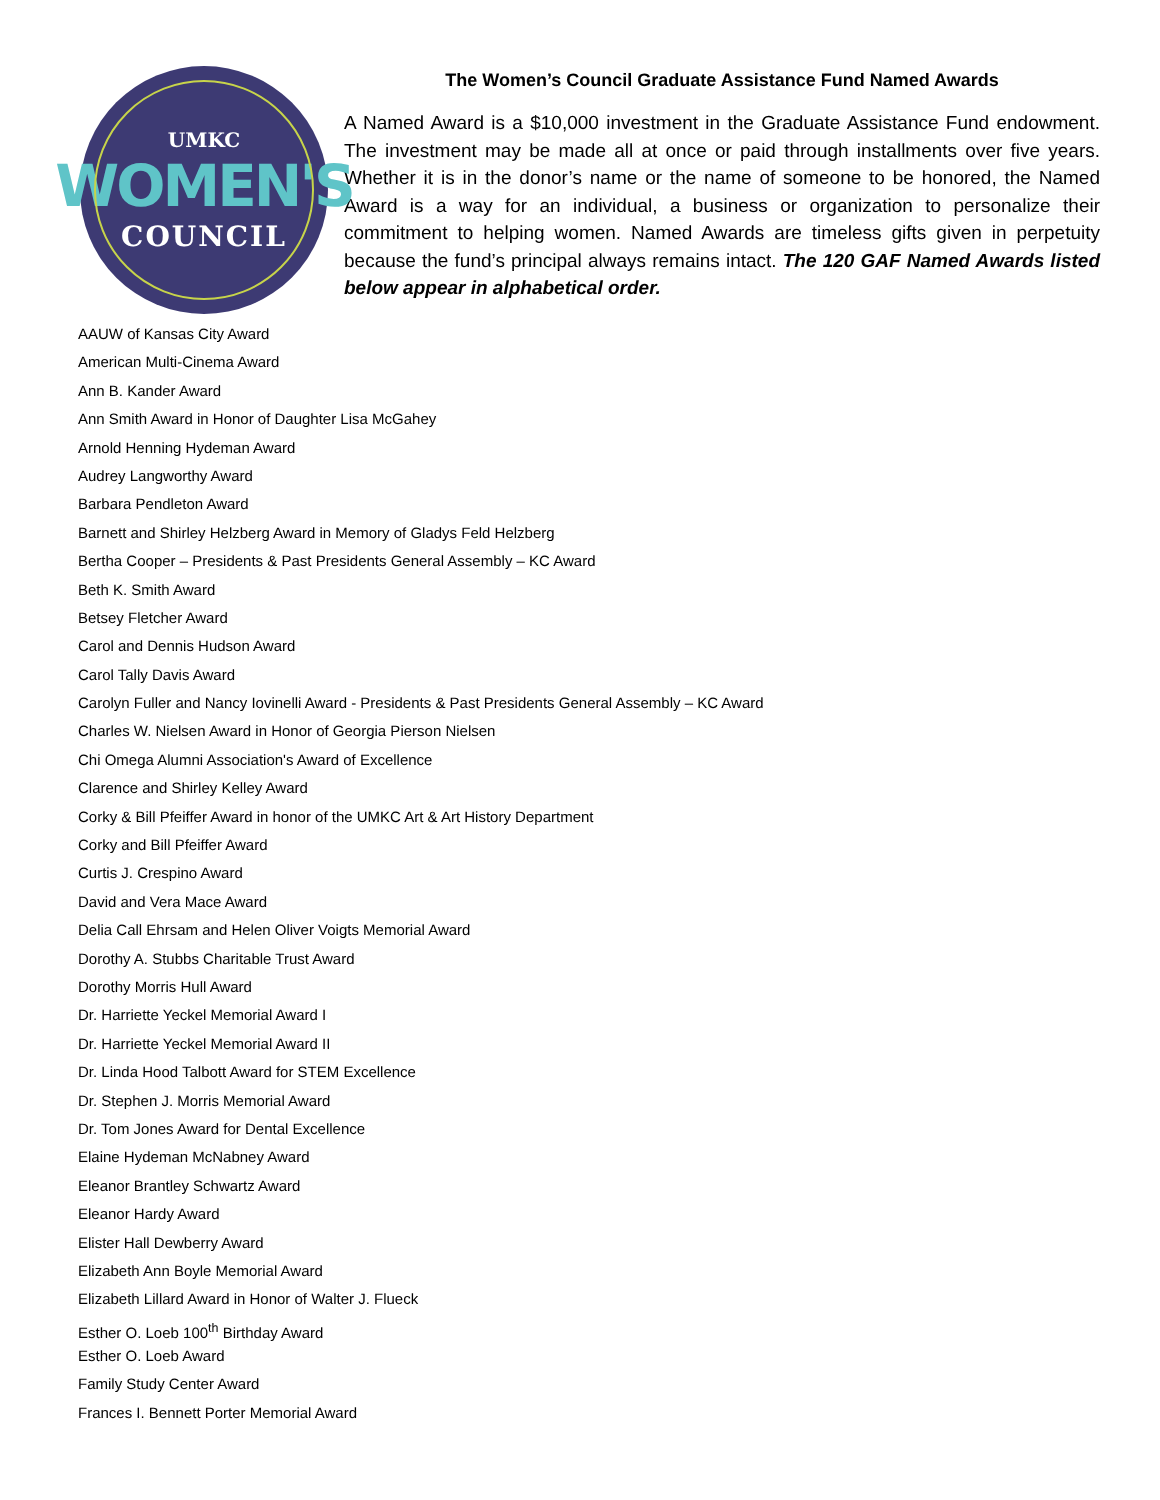UMKC
WOMEN'S
COUNCIL
The Women’s Council Graduate Assistance Fund Named Awards
A Named Award is a $10,000 investment in the Graduate Assistance Fund endowment. The investment may be made all at once or paid through installments over five years. Whether it is in the donor’s name or the name of someone to be honored, the Named Award is a way for an individual, a business or organization to personalize their commitment to helping women. Named Awards are timeless gifts given in perpetuity because the fund’s principal always remains intact. The 120 GAF Named Awards listed below appear in alphabetical order.
AAUW of Kansas City Award
American Multi-Cinema Award
Ann B. Kander Award
Ann Smith Award in Honor of Daughter Lisa McGahey
Arnold Henning Hydeman Award
Audrey Langworthy Award
Barbara Pendleton Award
Barnett and Shirley Helzberg Award in Memory of Gladys Feld Helzberg
Bertha Cooper – Presidents & Past Presidents General Assembly – KC Award
Beth K. Smith Award
Betsey Fletcher Award
Carol and Dennis Hudson Award
Carol Tally Davis Award
Carolyn Fuller and Nancy Iovinelli Award - Presidents & Past Presidents General Assembly – KC Award
Charles W. Nielsen Award in Honor of Georgia Pierson Nielsen
Chi Omega Alumni Association's Award of Excellence
Clarence and Shirley Kelley Award
Corky & Bill Pfeiffer Award in honor of the UMKC Art & Art History Department
Corky and Bill Pfeiffer Award
Curtis J. Crespino Award
David and Vera Mace Award
Delia Call Ehrsam and Helen Oliver Voigts Memorial Award
Dorothy A. Stubbs Charitable Trust Award
Dorothy Morris Hull Award
Dr. Harriette Yeckel Memorial Award I
Dr. Harriette Yeckel Memorial Award II
Dr. Linda Hood Talbott Award for STEM Excellence
Dr. Stephen J. Morris Memorial Award
Dr. Tom Jones Award for Dental Excellence
Elaine Hydeman McNabney Award
Eleanor Brantley Schwartz Award
Eleanor Hardy Award
Elister Hall Dewberry Award
Elizabeth Ann Boyle Memorial Award
Elizabeth Lillard Award in Honor of Walter J. Flueck
Esther O. Loeb 100<sup>th</sup> Birthday Award
Esther O. Loeb Award
Family Study Center Award
Frances I. Bennett Porter Memorial Award